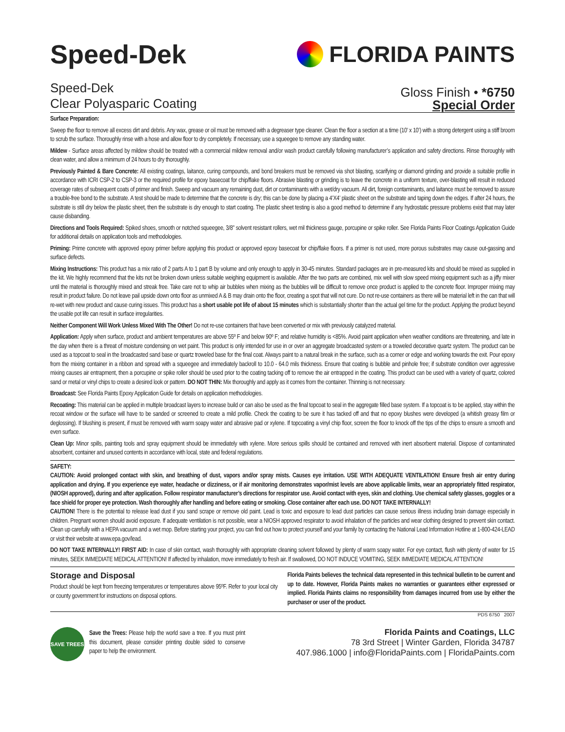Speed-Dek
FLORIDA PAINTS
Speed-Dek
Clear Polyasparic Coating
Gloss Finish • *6750
Special Order
Surface Preparation:
Sweep the floor to remove all excess dirt and debris. Any wax, grease or oil must be removed with a degreaser type cleaner. Clean the floor a section at a time (10’ x 10’) with a strong detergent using a stiff broom to scrub the surface. Thoroughly rinse with a hose and allow floor to dry completely. If necessary, use a squeegee to remove any standing water.
Mildew - Surface areas affected by mildew should be treated with a commercial mildew removal and/or wash product carefully following manufacturer’s application and safety directions. Rinse thoroughly with clean water, and allow a minimum of 24 hours to dry thoroughly.
Previously Painted & Bare Concrete: All existing coatings, laitance, curing compounds, and bond breakers must be removed via shot blasting, scarifying or diamond grinding and provide a suitable profile in accordance with ICRI CSP-2 to CSP-3 or the required profile for epoxy basecoat for chip/flake floors. Abrasive blasting or grinding is to leave the concrete in a uniform texture, over-blasting will result in reduced coverage rates of subsequent coats of primer and finish. Sweep and vacuum any remaining dust, dirt or contaminants with a wet/dry vacuum. All dirt, foreign contaminants, and laitance must be removed to assure a trouble-free bond to the substrate. A test should be made to determine that the concrete is dry; this can be done by placing a 4’X4’ plastic sheet on the substrate and taping down the edges. If after 24 hours, the substrate is still dry below the plastic sheet, then the substrate is dry enough to start coating. The plastic sheet testing is also a good method to determine if any hydrostatic pressure problems exist that may later cause disbanding.
Directions and Tools Required: Spiked shoes, smooth or notched squeegee, 3/8” solvent resistant rollers, wet mil thickness gauge, porcupine or spike roller. See Florida Paints Floor Coatings Application Guide for additional details on application tools and methodologies.
Priming: Prime concrete with approved epoxy primer before applying this product or approved epoxy basecoat for chip/flake floors. If a primer is not used, more porous substrates may cause out-gassing and surface defects.
Mixing Instructions: This product has a mix ratio of 2 parts A to 1 part B by volume and only enough to apply in 30-45 minutes. Standard packages are in pre-measured kits and should be mixed as supplied in the kit. We highly recommend that the kits not be broken down unless suitable weighing equipment is available. After the two parts are combined, mix well with slow speed mixing equipment such as a jiffy mixer until the material is thoroughly mixed and streak free. Take care not to whip air bubbles when mixing as the bubbles will be difficult to remove once product is applied to the concrete floor. Improper mixing may result in product failure. Do not leave pail upside down onto floor as unmixed A & B may drain onto the floor, creating a spot that will not cure. Do not re-use containers as there will be material left in the can that will re-wet with new product and cause curing issues. This product has a short usable pot life of about 15 minutes which is substantially shorter than the actual gel time for the product. Applying the product beyond the usable pot life can result in surface irregularities.
Neither Component Will Work Unless Mixed With The Other! Do not re-use containers that have been converted or mix with previously catalyzed material.
Application: Apply when surface, product and ambient temperatures are above 55º F and below 90º F; and relative humidity is <85%. Avoid paint application when weather conditions are threatening, and late in the day when there is a threat of moisture condensing on wet paint. This product is only intended for use in or over an aggregate broadcasted system or a troweled decorative quartz system. The product can be used as a topcoat to seal in the broadcasted sand base or quartz troweled base for the final coat. Always paint to a natural break in the surface, such as a corner or edge and working towards the exit. Pour epoxy from the mixing container in a ribbon and spread with a squeegee and immediately backroll to 10.0 - 64.0 mils thickness. Ensure that coating is bubble and pinhole free; if substrate condition over aggressive mixing causes air entrapment, then a porcupine or spike roller should be used prior to the coating tacking off to remove the air entrapped in the coating. This product can be used with a variety of quartz, colored sand or metal or vinyl chips to create a desired look or pattern. DO NOT THIN: Mix thoroughly and apply as it comes from the container. Thinning is not necessary.
Broadcast: See Florida Paints Epoxy Application Guide for details on application methodologies.
Recoating: This material can be applied in multiple broadcast layers to increase build or can also be used as the final topcoat to seal in the aggregate filled base system. If a topcoat is to be applied, stay within the recoat window or the surface will have to be sanded or screened to create a mild profile. Check the coating to be sure it has tacked off and that no epoxy blushes were developed (a whitish greasy film or deglossing). If blushing is present, if must be removed with warm soapy water and abrasive pad or xylene. If topcoating a vinyl chip floor, screen the floor to knock off the tips of the chips to ensure a smooth and even surface.
Clean Up: Minor spills, painting tools and spray equipment should be immediately with xylene. More serious spills should be contained and removed with inert absorbent material. Dispose of contaminated absorbent, container and unused contents in accordance with local, state and federal regulations.
SAFETY:
CAUTION: Avoid prolonged contact with skin, and breathing of dust, vapors and/or spray mists. Causes eye irritation. USE WITH ADEQUATE VENTILATION! Ensure fresh air entry during application and drying. If you experience eye water, headache or dizziness, or if air monitoring demonstrates vapor/mist levels are above applicable limits, wear an appropriately fitted respirator, (NIOSH approved), during and after application. Follow respirator manufacturer’s directions for respirator use. Avoid contact with eyes, skin and clothing. Use chemical safety glasses, goggles or a face shield for proper eye protection. Wash thoroughly after handling and before eating or smoking. Close container after each use. DO NOT TAKE INTERNALLY!
CAUTION! There is the potential to release lead dust if you sand scrape or remove old paint. Lead is toxic and exposure to lead dust particles can cause serious illness including brain damage especially in children. Pregnant women should avoid exposure. If adequate ventilation is not possible, wear a NIOSH approved respirator to avoid inhalation of the particles and wear clothing designed to prevent skin contact. Clean up carefully with a HEPA vacuum and a wet mop. Before starting your project, you can find out how to protect yourself and your family by contacting the National Lead Information Hotline at 1-800-424-LEAD or visit their website at www.epa.gov/lead.
DO NOT TAKE INTERNALLY! FIRST AID: In case of skin contact, wash thoroughly with appropriate cleaning solvent followed by plenty of warm soapy water. For eye contact, flush with plenty of water for 15 minutes, SEEK IMMEDIATE MEDICAL ATTENTION! If affected by inhalation, move immediately to fresh air. If swallowed, DO NOT INDUCE VOMITING, SEEK IMMEDIATE MEDICAL ATTENTION!
Storage and Disposal
Product should be kept from freezing temperatures or temperatures above 95ºF. Refer to your local city or county government for instructions on disposal options.
Florida Paints believes the technical data represented in this technical bulletin to be current and up to date. However, Florida Paints makes no warranties or guarantees either expressed or implied. Florida Paints claims no responsibility from damages incurred from use by either the purchaser or user of the product.
PDS 6750 2007
SAVE TREES
Save the Trees: Please help the world save a tree. If you must print this document, please consider printing double sided to conserve paper to help the environment.
Florida Paints and Coatings, LLC
78 3rd Street | Winter Garden, Florida 34787
407.986.1000 | info@FloridaPaints.com | FloridaPaints.com